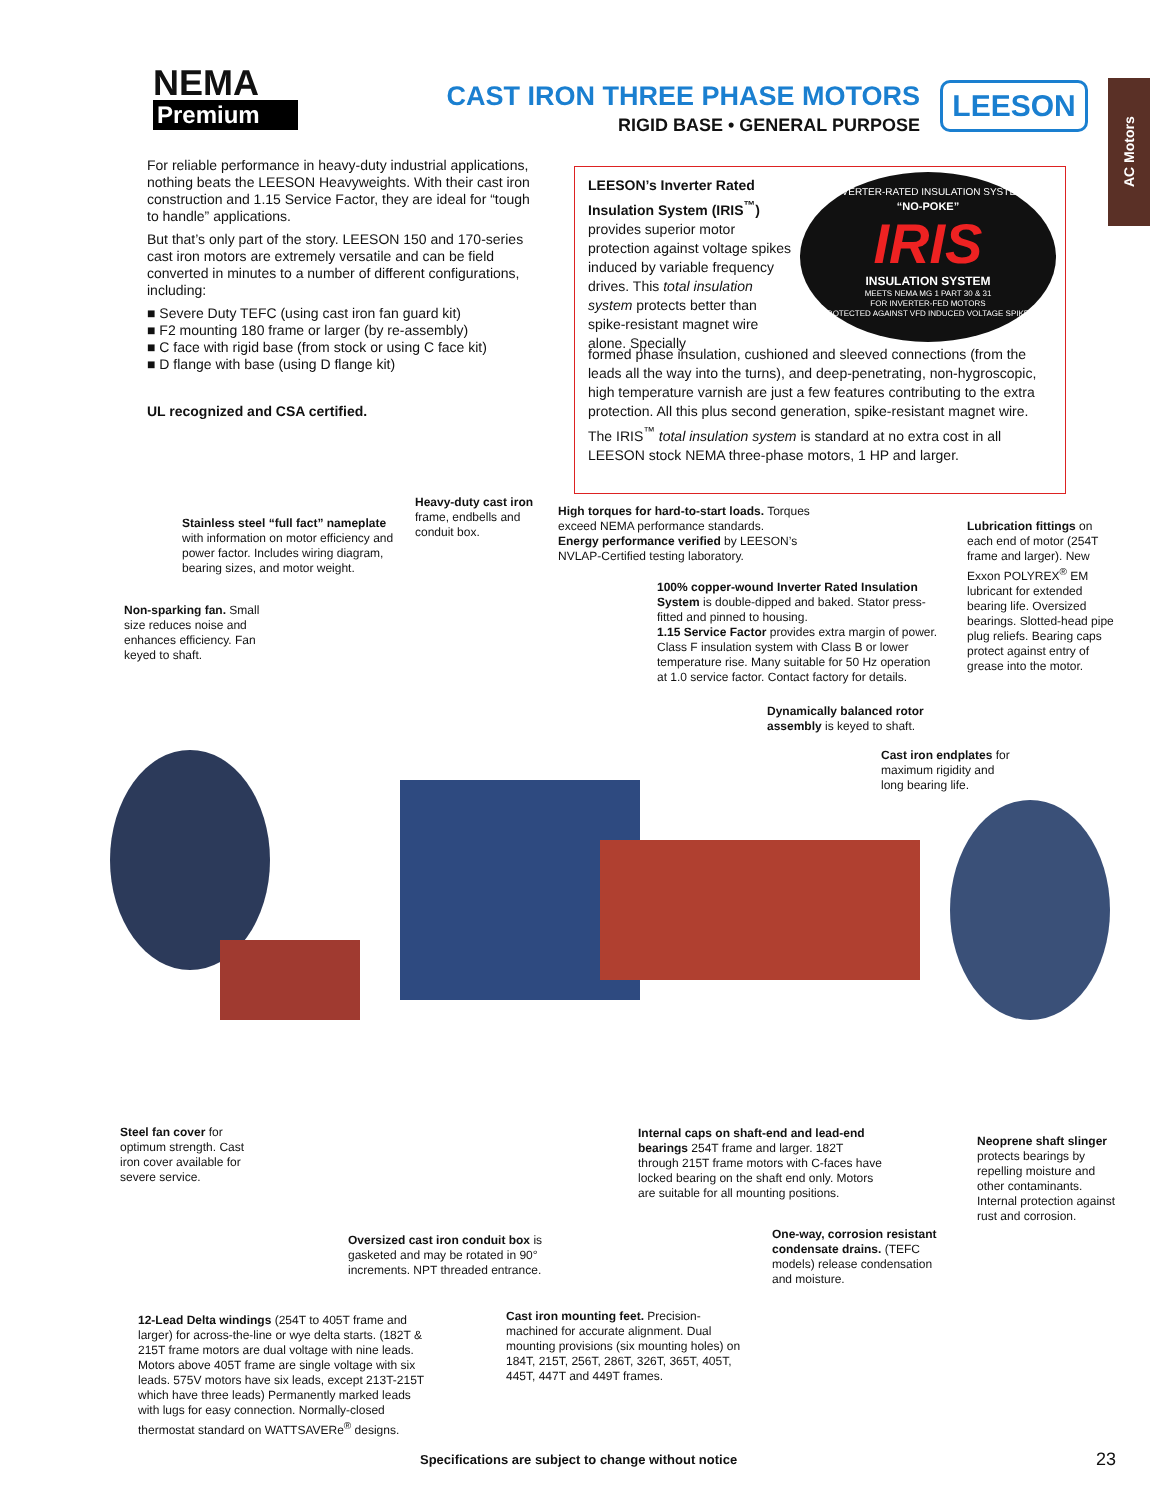AC Motors
NEMA
Premium
CAST IRON THREE PHASE MOTORS
RIGID BASE • GENERAL PURPOSE
LEESON
For reliable performance in heavy-duty industrial applications, nothing beats the LEESON Heavyweights. With their cast iron construction and 1.15 Service Factor, they are ideal for “tough to handle” applications.
But that’s only part of the story. LEESON 150 and 170-series cast iron motors are extremely versatile and can be field converted in minutes to a number of different configurations, including:
■ Severe Duty TEFC (using cast iron fan guard kit)
■ F2 mounting 180 frame or larger (by re-assembly)
■ C face with rigid base (from stock or using C face kit)
■ D flange with base (using D flange kit)
UL recognized and CSA certified.
INVERTER-RATED INSULATION SYSTEM
“NO-POKE”
IRIS
INSULATION SYSTEM
MEETS NEMA MG 1 PART 30 & 31
FOR INVERTER-FED MOTORS
PROTECTED AGAINST VFD INDUCED VOLTAGE SPIKES
LEESON’s Inverter Rated Insulation System (IRIS<sup>™</sup>) provides superior motor protection against voltage spikes induced by variable frequency drives. This total insulation system protects better than spike-resistant magnet wire alone. Specially
formed phase insulation, cushioned and sleeved connections (from the leads all the way into the turns), and deep-penetrating, non-hygroscopic, high temperature varnish are just a few features contributing to the extra protection. All this plus second generation, spike-resistant magnet wire. The IRIS<sup>™</sup> total insulation system is standard at no extra cost in all LEESON stock NEMA three-phase motors, 1 HP and larger.
Stainless steel “full fact” nameplate with information on motor efficiency and power factor. Includes wiring diagram, bearing sizes, and motor weight.
Heavy-duty cast iron frame, endbells and conduit box.
High torques for hard-to-start loads. Torques exceed NEMA performance standards.
Energy performance verified by LEESON’s NVLAP-Certified testing laboratory.
Lubrication fittings on each end of motor (254T frame and larger). New Exxon POLYREX<sup>®</sup> EM lubricant for extended bearing life. Oversized bearings. Slotted-head pipe plug reliefs. Bearing caps protect against entry of grease into the motor.
Non-sparking fan. Small size reduces noise and enhances efficiency. Fan keyed to shaft.
100% copper-wound Inverter Rated Insulation System is double-dipped and baked. Stator press-fitted and pinned to housing.
1.15 Service Factor provides extra margin of power. Class F insulation system with Class B or lower temperature rise. Many suitable for 50 Hz operation at 1.0 service factor. Contact factory for details.
Dynamically balanced rotor assembly is keyed to shaft.
Cast iron endplates for maximum rigidity and long bearing life.
Steel fan cover for optimum strength. Cast iron cover available for severe service.
Internal caps on shaft-end and lead-end bearings 254T frame and larger. 182T through 215T frame motors with C-faces have locked bearing on the shaft end only. Motors are suitable for all mounting positions.
Neoprene shaft slinger protects bearings by repelling moisture and other contaminants. Internal protection against rust and corrosion.
One-way, corrosion resistant condensate drains. (TEFC models) release condensation and moisture.
Oversized cast iron conduit box is gasketed and may be rotated in 90° increments. NPT threaded entrance.
12-Lead Delta windings (254T to 405T frame and larger) for across-the-line or wye delta starts. (182T & 215T frame motors are dual voltage with nine leads. Motors above 405T frame are single voltage with six leads. 575V motors have six leads, except 213T-215T which have three leads) Permanently marked leads with lugs for easy connection. Normally-closed thermostat standard on WATTSAVERe<sup>®</sup> designs.
Cast iron mounting feet. Precision-machined for accurate alignment. Dual mounting provisions (six mounting holes) on 184T, 215T, 256T, 286T, 326T, 365T, 405T, 445T, 447T and 449T frames.
Specifications are subject to change without notice
23